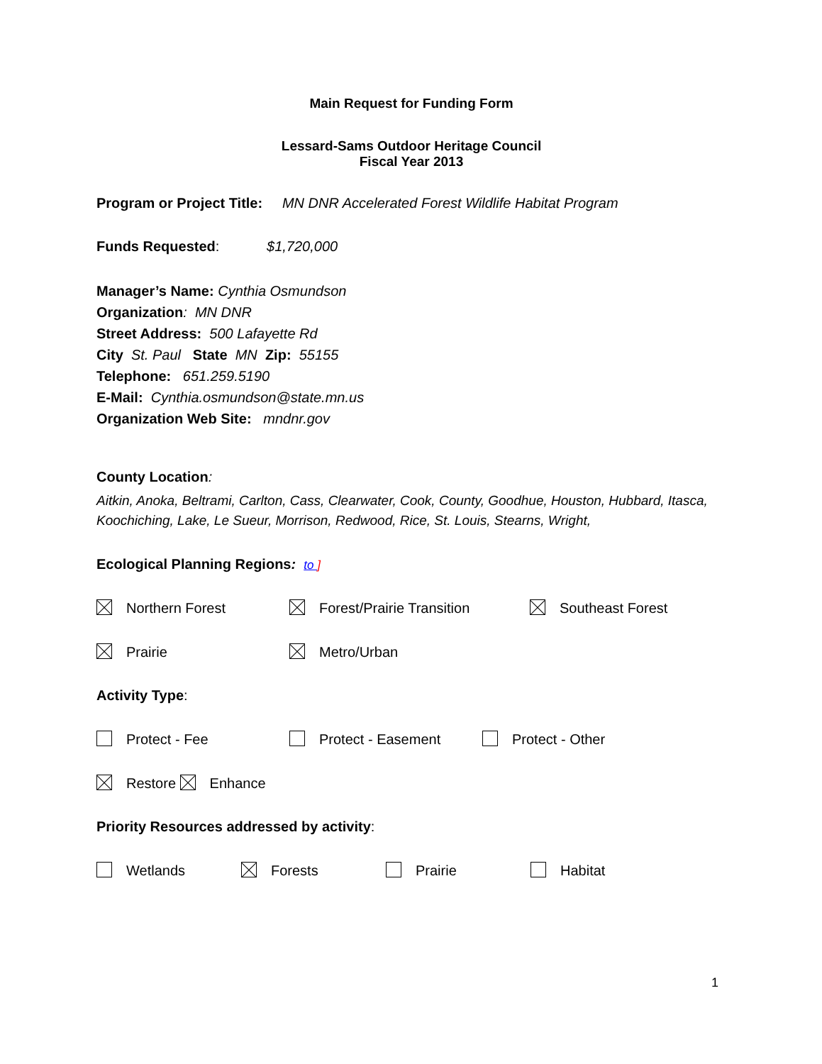Main Request for Funding Form
Lessard-Sams Outdoor Heritage Council
Fiscal Year 2013
Program or Project Title: MN DNR Accelerated Forest Wildlife Habitat Program
Funds Requested: $1,720,000
Manager’s Name: Cynthia Osmundson
Organization: MN DNR
Street Address: 500 Lafayette Rd
City St. Paul State MN Zip: 55155
Telephone: 651.259.5190
E-Mail: Cynthia.osmundson@state.mn.us
Organization Web Site: mndnr.gov
County Location:
Aitkin, Anoka, Beltrami, Carlton, Cass, Clearwater, Cook, County, Goodhue, Houston, Hubbard, Itasca, Koochiching, Lake, Le Sueur, Morrison, Redwood, Rice, St. Louis, Stearns, Wright,
Ecological Planning Regions: to ]
Northern Forest Forest/Prairie Transition Southeast Forest
Prairie Metro/Urban
Activity Type:
Protect - Fee Protect - Easement Protect - Other
Restore Enhance
Priority Resources addressed by activity:
Wetlands Forests Prairie Habitat
1